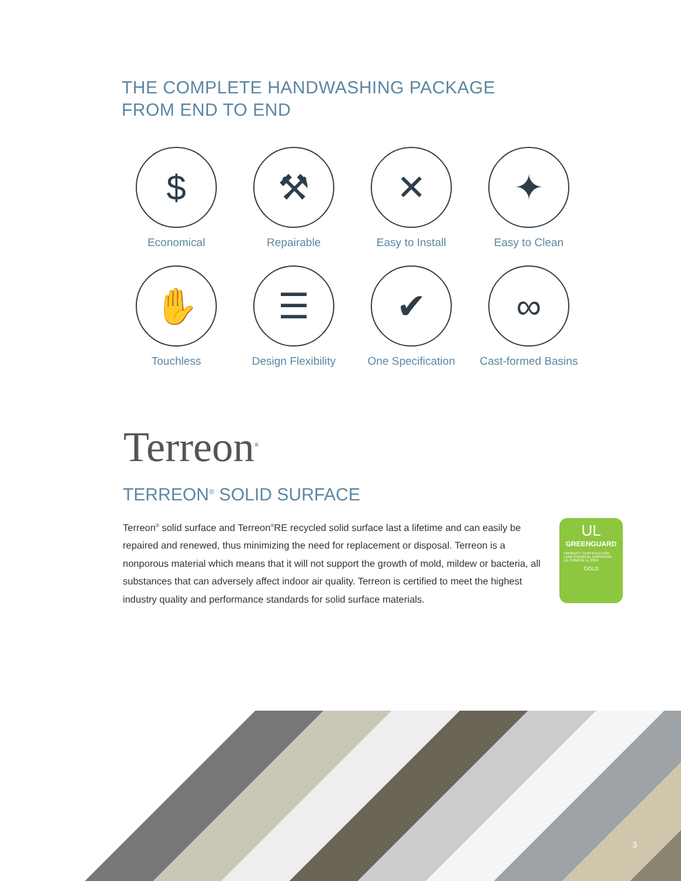THE COMPLETE HANDWASHING PACKAGE
FROM END TO END
$
Economical
⚒
Repairable
✕
Easy to Install
✦
Easy to Clean
✋
Touchless
☰
Design Flexibility
✔
One Specification
∞
Cast-formed Basins
Terreon<sup>®</sup>
TERREON<sup>®</sup> SOLID SURFACE
Terreon<sup>®</sup> solid surface and Terreon<sup>®</sup>RE recycled solid surface last a lifetime and can easily be repaired and renewed, thus minimizing the need for replacement or disposal. Terreon is a nonporous material which means that it will not support the growth of mold, mildew or bacteria, all substances that can adversely affect indoor air quality. Terreon is certified to meet the highest industry quality and performance standards for solid surface materials.
UL
GREENGUARD
PRODUCT CERTIFIED FOR LOW CHEMICAL EMISSIONS UL.COM/GG UL 2818
GOLD
3